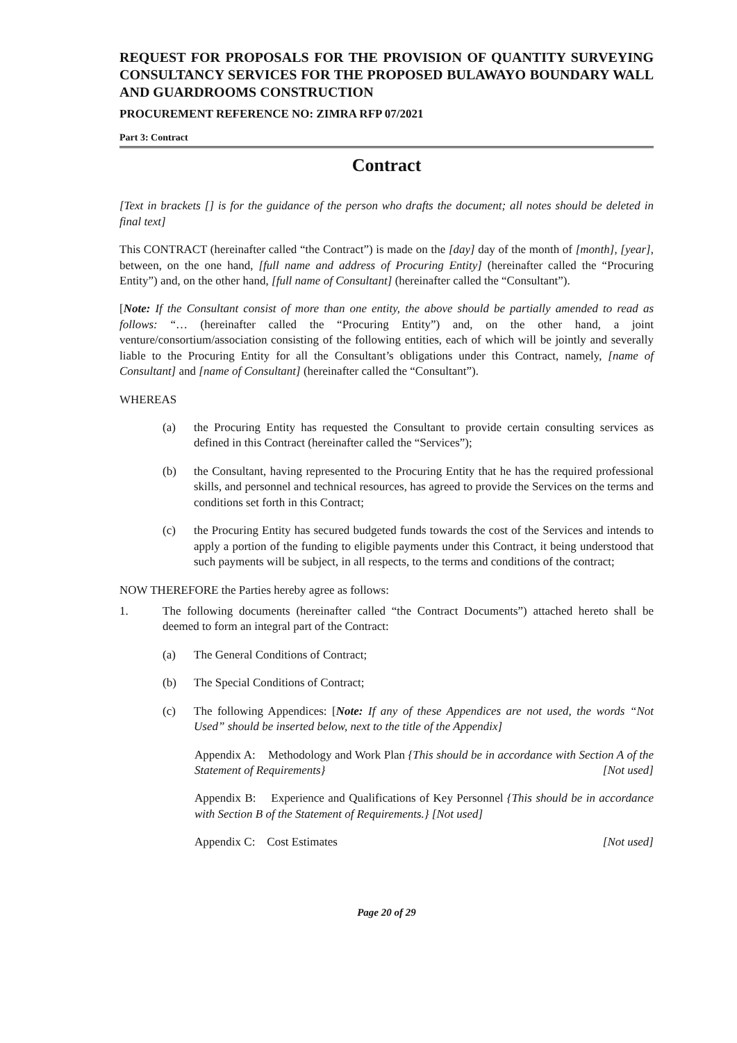REQUEST FOR PROPOSALS FOR THE PROVISION OF QUANTITY SURVEYING CONSULTANCY SERVICES FOR THE PROPOSED BULAWAYO BOUNDARY WALL AND GUARDROOMS CONSTRUCTION
PROCUREMENT REFERENCE NO: ZIMRA RFP 07/2021
Part 3: Contract
Contract
[Text in brackets [] is for the guidance of the person who drafts the document; all notes should be deleted in final text]
This CONTRACT (hereinafter called “the Contract”) is made on the [day] day of the month of [month], [year], between, on the one hand, [full name and address of Procuring Entity] (hereinafter called the “Procuring Entity”) and, on the other hand, [full name of Consultant] (hereinafter called the “Consultant”).
[Note: If the Consultant consist of more than one entity, the above should be partially amended to read as follows: “… (hereinafter called the “Procuring Entity”) and, on the other hand, a joint venture/consortium/association consisting of the following entities, each of which will be jointly and severally liable to the Procuring Entity for all the Consultant’s obligations under this Contract, namely, [name of Consultant] and [name of Consultant] (hereinafter called the “Consultant”).
WHEREAS
(a) the Procuring Entity has requested the Consultant to provide certain consulting services as defined in this Contract (hereinafter called the “Services”);
(b) the Consultant, having represented to the Procuring Entity that he has the required professional skills, and personnel and technical resources, has agreed to provide the Services on the terms and conditions set forth in this Contract;
(c) the Procuring Entity has secured budgeted funds towards the cost of the Services and intends to apply a portion of the funding to eligible payments under this Contract, it being understood that such payments will be subject, in all respects, to the terms and conditions of the contract;
NOW THEREFORE the Parties hereby agree as follows:
1. The following documents (hereinafter called “the Contract Documents”) attached hereto shall be deemed to form an integral part of the Contract:
(a) The General Conditions of Contract;
(b) The Special Conditions of Contract;
(c) The following Appendices: [Note: If any of these Appendices are not used, the words “Not Used” should be inserted below, next to the title of the Appendix]
Appendix A: Methodology and Work Plan {This should be in accordance with Section A of the Statement of Requirements} [Not used]
Appendix B: Experience and Qualifications of Key Personnel {This should be in accordance with Section B of the Statement of Requirements.} [Not used]
Appendix C: Cost Estimates [Not used]
Page 20 of 29